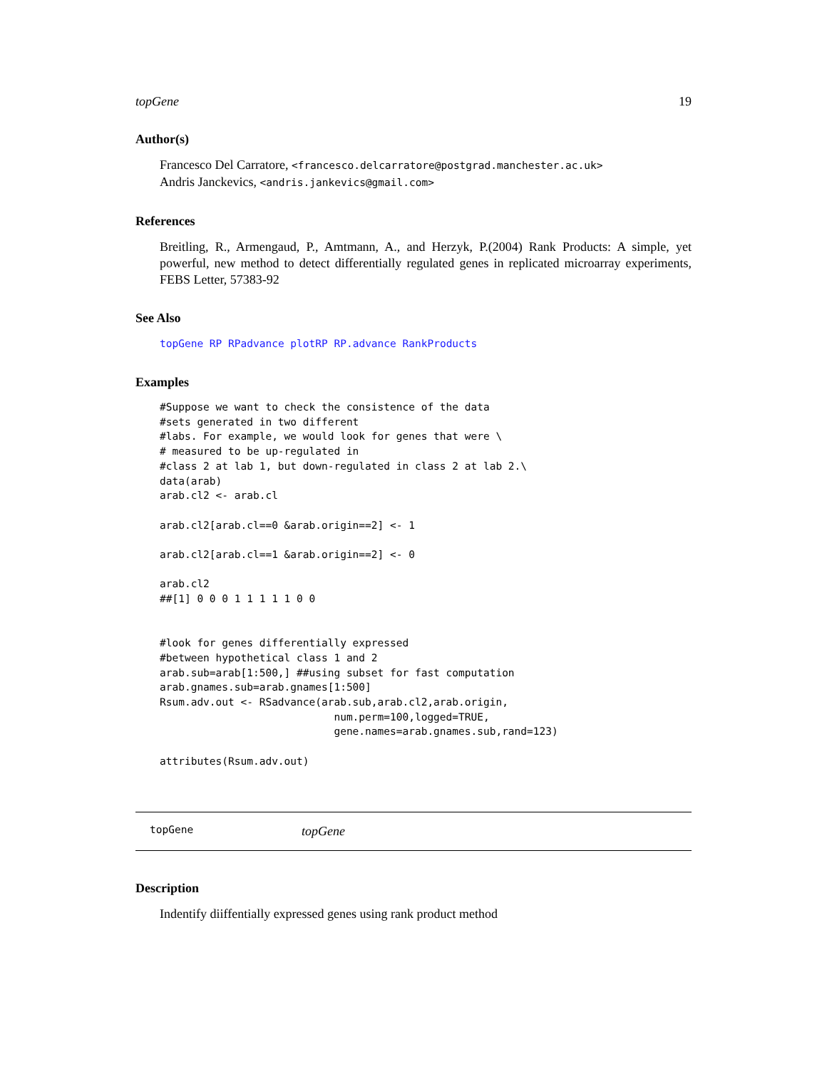topGene 19
Author(s)
Francesco Del Carratore, <francesco.delcarratore@postgrad.manchester.ac.uk>
Andris Janckevics, <andris.jankevics@gmail.com>
References
Breitling, R., Armengaud, P., Amtmann, A., and Herzyk, P.(2004) Rank Products: A simple, yet powerful, new method to detect differentially regulated genes in replicated microarray experiments, FEBS Letter, 57383-92
See Also
topGene RP RPadvance plotRP RP.advance RankProducts
Examples
#Suppose we want to check the consistence of the data
#sets generated in two different
#labs. For example, we would look for genes that were \
# measured to be up-regulated in
#class 2 at lab 1, but down-regulated in class 2 at lab 2.\
data(arab)
arab.cl2 <- arab.cl

arab.cl2[arab.cl==0 &arab.origin==2] <- 1

arab.cl2[arab.cl==1 &arab.origin==2] <- 0

arab.cl2
##[1] 0 0 0 1 1 1 1 1 0 0


#look for genes differentially expressed
#between hypothetical class 1 and 2
arab.sub=arab[1:500,] ##using subset for fast computation
arab.gnames.sub=arab.gnames[1:500]
Rsum.adv.out <- RSadvance(arab.sub,arab.cl2,arab.origin,
                            num.perm=100,logged=TRUE,
                            gene.names=arab.gnames.sub,rand=123)

attributes(Rsum.adv.out)
topGene topGene
Description
Indentify diiffentially expressed genes using rank product method